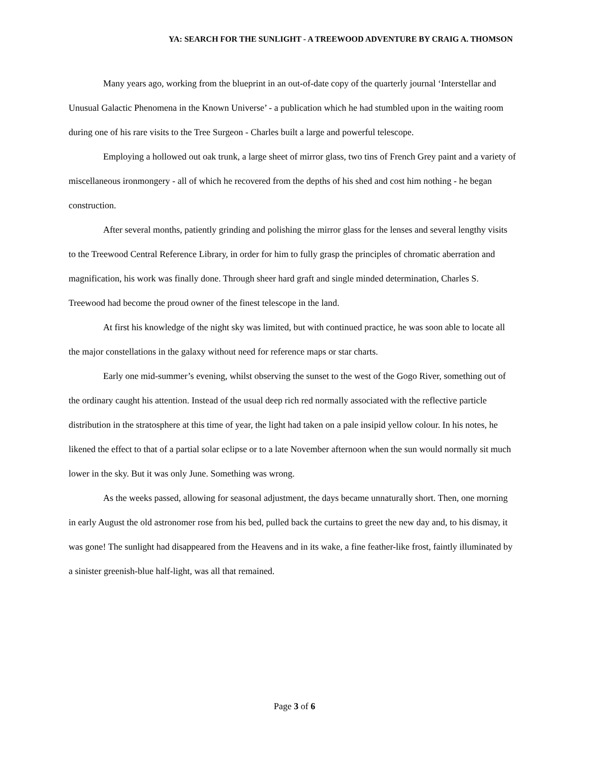YA: SEARCH FOR THE SUNLIGHT - A TREEWOOD ADVENTURE BY CRAIG A. THOMSON
Many years ago, working from the blueprint in an out-of-date copy of the quarterly journal ‘Interstellar and Unusual Galactic Phenomena in the Known Universe’ - a publication which he had stumbled upon in the waiting room during one of his rare visits to the Tree Surgeon - Charles built a large and powerful telescope.
Employing a hollowed out oak trunk, a large sheet of mirror glass, two tins of French Grey paint and a variety of miscellaneous ironmongery - all of which he recovered from the depths of his shed and cost him nothing - he began construction.
After several months, patiently grinding and polishing the mirror glass for the lenses and several lengthy visits to the Treewood Central Reference Library, in order for him to fully grasp the principles of chromatic aberration and magnification, his work was finally done. Through sheer hard graft and single minded determination, Charles S. Treewood had become the proud owner of the finest telescope in the land.
At first his knowledge of the night sky was limited, but with continued practice, he was soon able to locate all the major constellations in the galaxy without need for reference maps or star charts.
Early one mid-summer’s evening, whilst observing the sunset to the west of the Gogo River, something out of the ordinary caught his attention. Instead of the usual deep rich red normally associated with the reflective particle distribution in the stratosphere at this time of year, the light had taken on a pale insipid yellow colour. In his notes, he likened the effect to that of a partial solar eclipse or to a late November afternoon when the sun would normally sit much lower in the sky. But it was only June. Something was wrong.
As the weeks passed, allowing for seasonal adjustment, the days became unnaturally short. Then, one morning in early August the old astronomer rose from his bed, pulled back the curtains to greet the new day and, to his dismay, it was gone! The sunlight had disappeared from the Heavens and in its wake, a fine feather-like frost, faintly illuminated by a sinister greenish-blue half-light, was all that remained.
Page 3 of 6